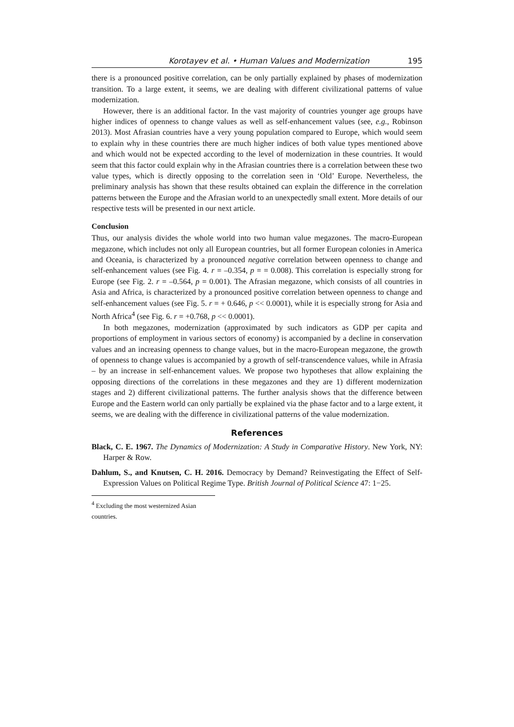Korotayev et al. • Human Values and Modernization 195
there is a pronounced positive correlation, can be only partially explained by phases of modernization transition. To a large extent, it seems, we are dealing with different civilizational patterns of value modernization.
However, there is an additional factor. In the vast majority of countries younger age groups have higher indices of openness to change values as well as self-enhancement values (see, e.g., Robinson 2013). Most Afrasian countries have a very young population compared to Europe, which would seem to explain why in these countries there are much higher indices of both value types mentioned above and which would not be expected according to the level of modernization in these countries. It would seem that this factor could explain why in the Afrasian countries there is a correlation between these two value types, which is directly opposing to the correlation seen in ‘Old’ Europe. Nevertheless, the preliminary analysis has shown that these results obtained can explain the difference in the correlation patterns between the Europe and the Afrasian world to an unexpectedly small extent. More details of our respective tests will be presented in our next article.
Conclusion
Thus, our analysis divides the whole world into two human value megazones. The macro-European megazone, which includes not only all European countries, but all former European colonies in America and Oceania, is characterized by a pronounced negative correlation between openness to change and self-enhancement values (see Fig. 4. r = –0.354, p = = 0.008). This correlation is especially strong for Europe (see Fig. 2. r = –0.564, p = 0.001). The Afrasian megazone, which consists of all countries in Asia and Africa, is characterized by a pronounced positive correlation between openness to change and self-enhancement values (see Fig. 5. r = + 0.646, p << 0.0001), while it is especially strong for Asia and North Africa<sup>4</sup> (see Fig. 6. r = +0.768, p << 0.0001).
In both megazones, modernization (approximated by such indicators as GDP per capita and proportions of employment in various sectors of economy) is accompanied by a decline in conservation values and an increasing openness to change values, but in the macro-European megazone, the growth of openness to change values is accompanied by a growth of self-transcendence values, while in Afrasia – by an increase in self-enhancement values. We propose two hypotheses that allow explaining the opposing directions of the correlations in these megazones and they are 1) different modernization stages and 2) different civilizational patterns. The further analysis shows that the difference between Europe and the Eastern world can only partially be explained via the phase factor and to a large extent, it seems, we are dealing with the difference in civilizational patterns of the value modernization.
References
Black, C. E. 1967. The Dynamics of Modernization: A Study in Comparative History. New York, NY: Harper & Row.
Dahlum, S., and Knutsen, C. H. 2016. Democracy by Demand? Reinvestigating the Effect of Self-Expression Values on Political Regime Type. British Journal of Political Science 47: 1−25.
<sup>4</sup> Excluding the most westernized Asian countries.